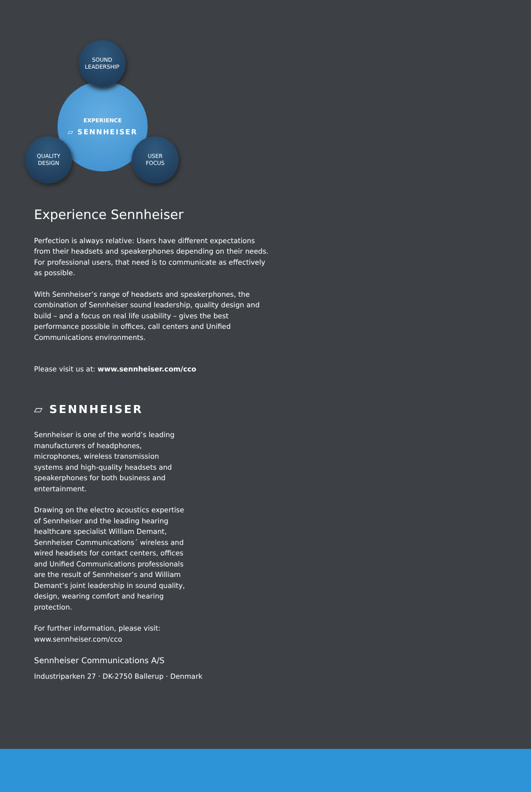EXPERIENCE
▱ SENNHEISER
SOUND
LEADERSHIP
QUALITY
DESIGN
USER
FOCUS
Experience Sennheiser
Perfection is always relative: Users have different expectations from their headsets and speakerphones depending on their needs. For professional users, that need is to communicate as effectively as possible.
With Sennheiser’s range of headsets and speakerphones, the combination of Sennheiser sound leadership, quality design and build – and a focus on real life usability – gives the best performance possible in offices, call centers and Unified Communications environments.
Please visit us at: www.sennheiser.com/cco
▱ SENNHEISER
Sennheiser is one of the world’s leading manufacturers of headphones, microphones, wireless transmission systems and high-quality headsets and speakerphones for both business and entertainment.
Drawing on the electro acoustics expertise of Sennheiser and the leading hearing healthcare specialist William Demant, Sennheiser Communications´ wireless and wired headsets for contact centers, offices and Unified Communications professionals are the result of Sennheiser’s and William Demant’s joint leadership in sound quality, design, wearing comfort and hearing protection.
For further information, please visit:
www.sennheiser.com/cco
Sennheiser Communications A/S
Industriparken 27 · DK-2750 Ballerup · Denmark